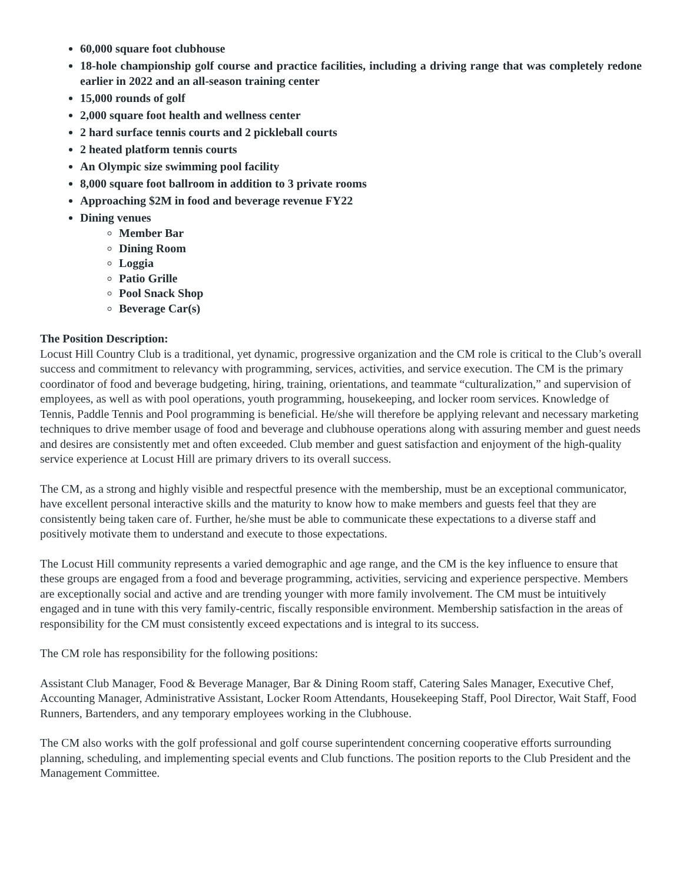60,000 square foot clubhouse
18-hole championship golf course and practice facilities, including a driving range that was completely redone earlier in 2022 and an all-season training center
15,000 rounds of golf
2,000 square foot health and wellness center
2 hard surface tennis courts and 2 pickleball courts
2 heated platform tennis courts
An Olympic size swimming pool facility
8,000 square foot ballroom in addition to 3 private rooms
Approaching $2M in food and beverage revenue FY22
Dining venues
Member Bar
Dining Room
Loggia
Patio Grille
Pool Snack Shop
Beverage Car(s)
The Position Description:
Locust Hill Country Club is a traditional, yet dynamic, progressive organization and the CM role is critical to the Club’s overall success and commitment to relevancy with programming, services, activities, and service execution. The CM is the primary coordinator of food and beverage budgeting, hiring, training, orientations, and teammate “culturalization,” and supervision of employees, as well as with pool operations, youth programming, housekeeping, and locker room services. Knowledge of Tennis, Paddle Tennis and Pool programming is beneficial. He/she will therefore be applying relevant and necessary marketing techniques to drive member usage of food and beverage and clubhouse operations along with assuring member and guest needs and desires are consistently met and often exceeded. Club member and guest satisfaction and enjoyment of the high-quality service experience at Locust Hill are primary drivers to its overall success.
The CM, as a strong and highly visible and respectful presence with the membership, must be an exceptional communicator, have excellent personal interactive skills and the maturity to know how to make members and guests feel that they are consistently being taken care of. Further, he/she must be able to communicate these expectations to a diverse staff and positively motivate them to understand and execute to those expectations.
The Locust Hill community represents a varied demographic and age range, and the CM is the key influence to ensure that these groups are engaged from a food and beverage programming, activities, servicing and experience perspective. Members are exceptionally social and active and are trending younger with more family involvement. The CM must be intuitively engaged and in tune with this very family-centric, fiscally responsible environment. Membership satisfaction in the areas of responsibility for the CM must consistently exceed expectations and is integral to its success.
The CM role has responsibility for the following positions:
Assistant Club Manager, Food & Beverage Manager, Bar & Dining Room staff, Catering Sales Manager, Executive Chef, Accounting Manager, Administrative Assistant, Locker Room Attendants, Housekeeping Staff, Pool Director, Wait Staff, Food Runners, Bartenders, and any temporary employees working in the Clubhouse.
The CM also works with the golf professional and golf course superintendent concerning cooperative efforts surrounding planning, scheduling, and implementing special events and Club functions. The position reports to the Club President and the Management Committee.